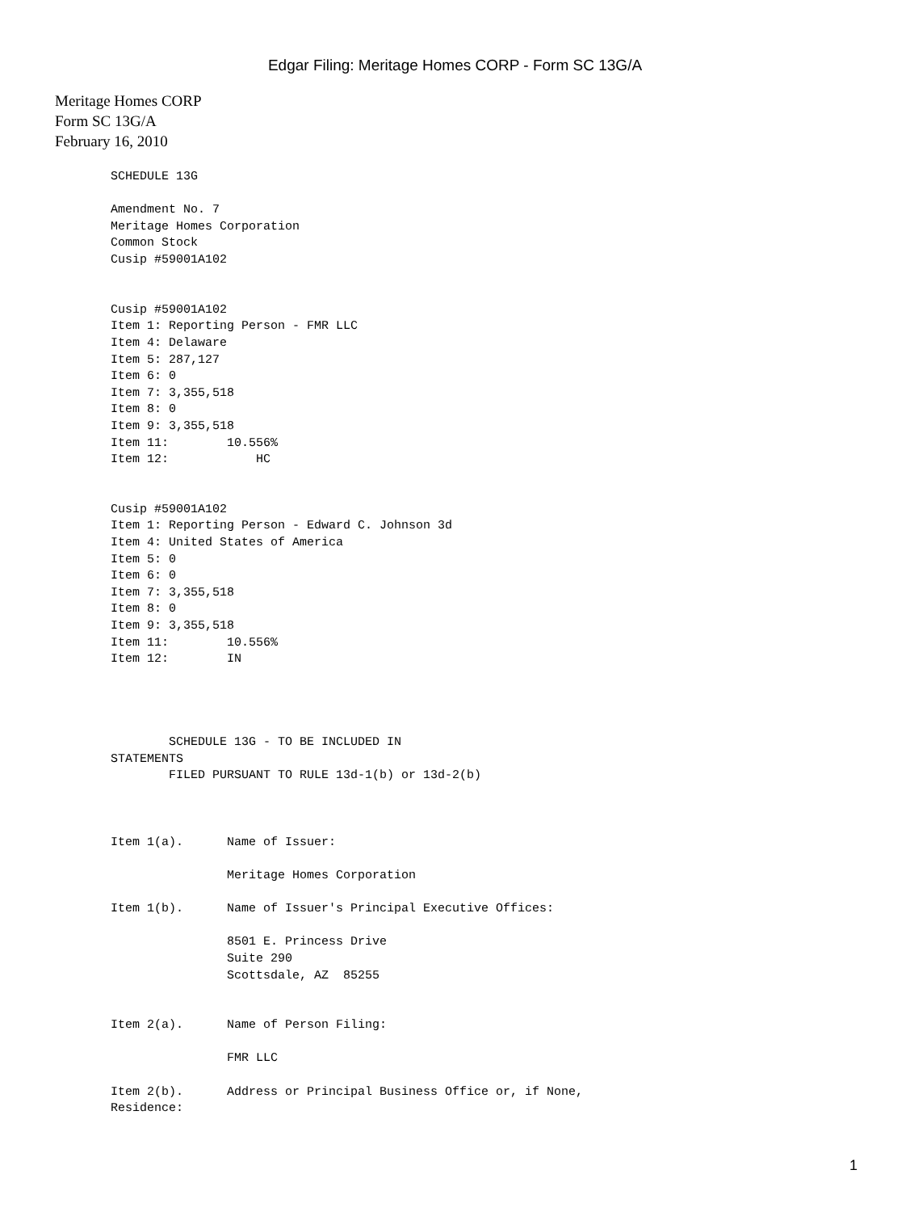Edgar Filing: Meritage Homes CORP - Form SC 13G/A
Meritage Homes CORP
Form SC 13G/A
February 16, 2010
SCHEDULE 13G

Amendment No. 7
Meritage Homes Corporation
Common Stock
Cusip #59001A102


Cusip #59001A102
Item 1: Reporting Person - FMR LLC
Item 4: Delaware
Item 5: 287,127
Item 6: 0
Item 7: 3,355,518
Item 8: 0
Item 9: 3,355,518
Item 11:        10.556%
Item 12:            HC


Cusip #59001A102
Item 1: Reporting Person - Edward C. Johnson 3d
Item 4: United States of America
Item 5: 0
Item 6: 0
Item 7: 3,355,518
Item 8: 0
Item 9: 3,355,518
Item 11:        10.556%
Item 12:        IN




        SCHEDULE 13G - TO BE INCLUDED IN
STATEMENTS
        FILED PURSUANT TO RULE 13d-1(b) or 13d-2(b)



Item 1(a).      Name of Issuer:

                Meritage Homes Corporation

Item 1(b).      Name of Issuer's Principal Executive Offices:

                8501 E. Princess Drive
                Suite 290
                Scottsdale, AZ  85255


Item 2(a).      Name of Person Filing:

                FMR LLC

Item 2(b).      Address or Principal Business Office or, if None,
Residence:
1